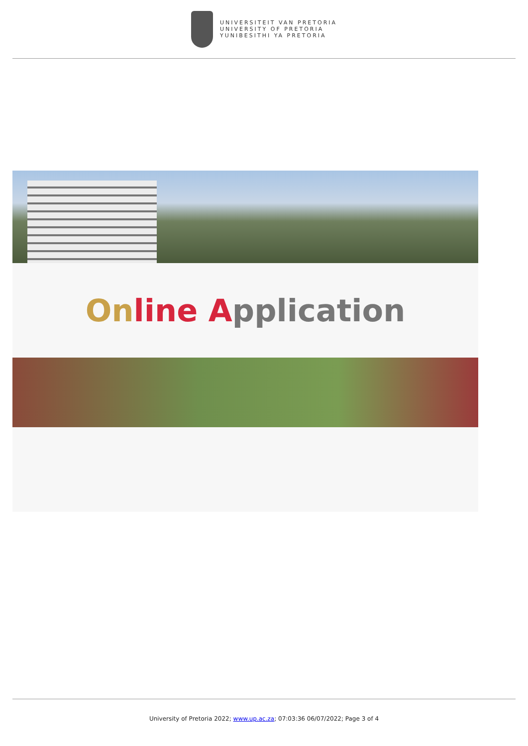UNIVERSITEIT VAN PRETORIA
UNIVERSITY OF PRETORIA
YUNIBESITHI YA PRETORIA
On line A pplication
University of Pretoria 2022; www.up.ac.za; 07:03:36 06/07/2022; Page 3 of 4